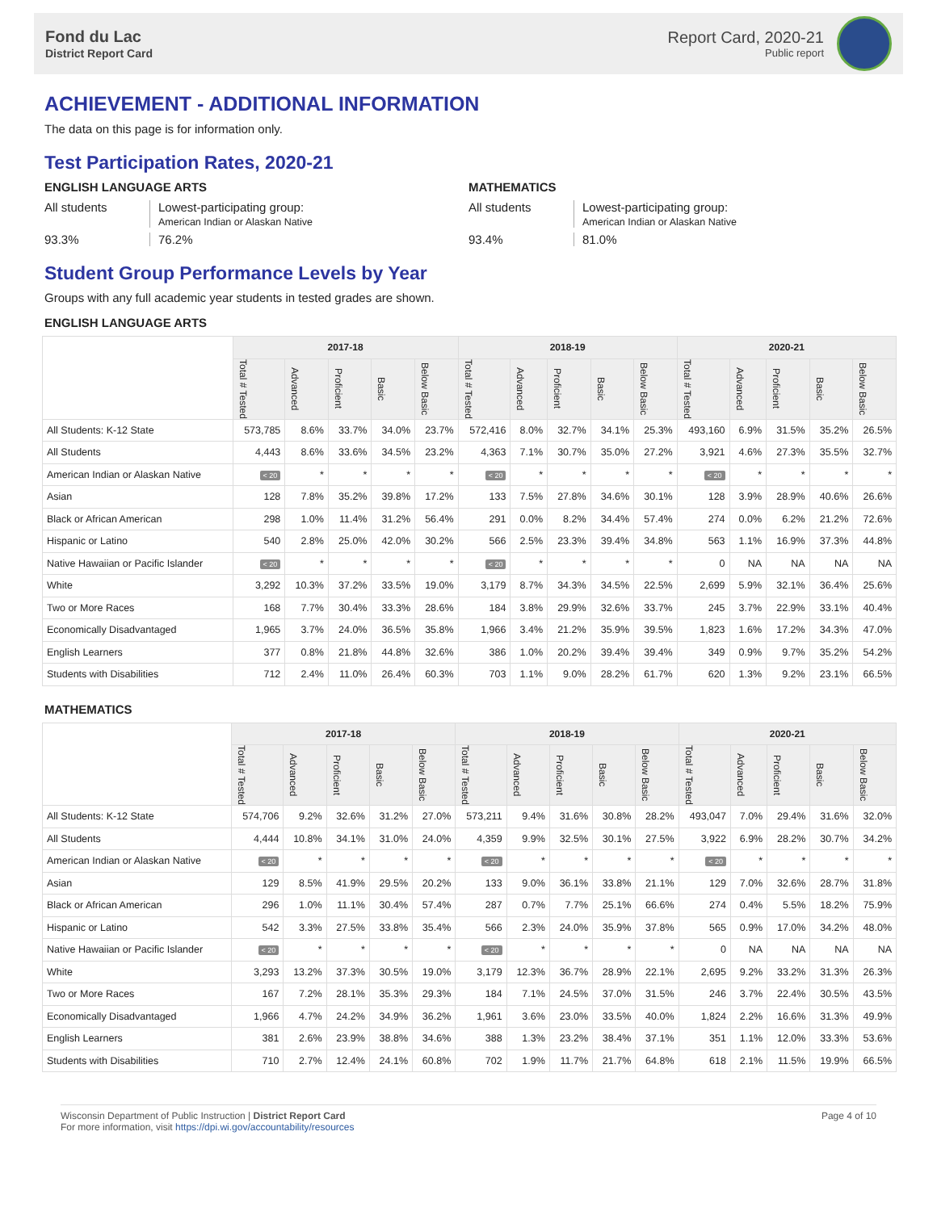Fond du Lac
District Report Card
Report Card, 2020-21
Public report
ACHIEVEMENT - ADDITIONAL INFORMATION
The data on this page is for information only.
Test Participation Rates, 2020-21
ENGLISH LANGUAGE ARTS
All students
Lowest-participating group:
American Indian or Alaskan Native
93.3%
76.2%
MATHEMATICS
All students
Lowest-participating group:
American Indian or Alaskan Native
93.4%
81.0%
Student Group Performance Levels by Year
Groups with any full academic year students in tested grades are shown.
ENGLISH LANGUAGE ARTS
| | 2017-18 | | | | | 2018-19 | | | | | 2020-21 | | | | |
| --- | --- | --- | --- | --- | --- | --- | --- | --- | --- | --- | --- | --- | --- | --- | --- |
| | Total # Tested | Advanced | Proficient | Basic | Below Basic | Total # Tested | Advanced | Proficient | Basic | Below Basic | Total # Tested | Advanced | Proficient | Basic | Below Basic |
| All Students: K-12 State | 573,785 | 8.6% | 33.7% | 34.0% | 23.7% | 572,416 | 8.0% | 32.7% | 34.1% | 25.3% | 493,160 | 6.9% | 31.5% | 35.2% | 26.5% |
| All Students | 4,443 | 8.6% | 33.6% | 34.5% | 23.2% | 4,363 | 7.1% | 30.7% | 35.0% | 27.2% | 3,921 | 4.6% | 27.3% | 35.5% | 32.7% |
| American Indian or Alaskan Native | < 20 | * | * | * | * | < 20 | * | * | * | * | < 20 | * | * | * | * |
| Asian | 128 | 7.8% | 35.2% | 39.8% | 17.2% | 133 | 7.5% | 27.8% | 34.6% | 30.1% | 128 | 3.9% | 28.9% | 40.6% | 26.6% |
| Black or African American | 298 | 1.0% | 11.4% | 31.2% | 56.4% | 291 | 0.0% | 8.2% | 34.4% | 57.4% | 274 | 0.0% | 6.2% | 21.2% | 72.6% |
| Hispanic or Latino | 540 | 2.8% | 25.0% | 42.0% | 30.2% | 566 | 2.5% | 23.3% | 39.4% | 34.8% | 563 | 1.1% | 16.9% | 37.3% | 44.8% |
| Native Hawaiian or Pacific Islander | < 20 | * | * | * | * | < 20 | * | * | * | * | 0 | NA | NA | NA | NA |
| White | 3,292 | 10.3% | 37.2% | 33.5% | 19.0% | 3,179 | 8.7% | 34.3% | 34.5% | 22.5% | 2,699 | 5.9% | 32.1% | 36.4% | 25.6% |
| Two or More Races | 168 | 7.7% | 30.4% | 33.3% | 28.6% | 184 | 3.8% | 29.9% | 32.6% | 33.7% | 245 | 3.7% | 22.9% | 33.1% | 40.4% |
| Economically Disadvantaged | 1,965 | 3.7% | 24.0% | 36.5% | 35.8% | 1,966 | 3.4% | 21.2% | 35.9% | 39.5% | 1,823 | 1.6% | 17.2% | 34.3% | 47.0% |
| English Learners | 377 | 0.8% | 21.8% | 44.8% | 32.6% | 386 | 1.0% | 20.2% | 39.4% | 39.4% | 349 | 0.9% | 9.7% | 35.2% | 54.2% |
| Students with Disabilities | 712 | 2.4% | 11.0% | 26.4% | 60.3% | 703 | 1.1% | 9.0% | 28.2% | 61.7% | 620 | 1.3% | 9.2% | 23.1% | 66.5% |
MATHEMATICS
| | 2017-18 | | | | | 2018-19 | | | | | 2020-21 | | | | |
| --- | --- | --- | --- | --- | --- | --- | --- | --- | --- | --- | --- | --- | --- | --- | --- |
| | Total # Tested | Advanced | Proficient | Basic | Below Basic | Total # Tested | Advanced | Proficient | Basic | Below Basic | Total # Tested | Advanced | Proficient | Basic | Below Basic |
| All Students: K-12 State | 574,706 | 9.2% | 32.6% | 31.2% | 27.0% | 573,211 | 9.4% | 31.6% | 30.8% | 28.2% | 493,047 | 7.0% | 29.4% | 31.6% | 32.0% |
| All Students | 4,444 | 10.8% | 34.1% | 31.0% | 24.0% | 4,359 | 9.9% | 32.5% | 30.1% | 27.5% | 3,922 | 6.9% | 28.2% | 30.7% | 34.2% |
| American Indian or Alaskan Native | < 20 | * | * | * | * | < 20 | * | * | * | * | < 20 | * | * | * | * |
| Asian | 129 | 8.5% | 41.9% | 29.5% | 20.2% | 133 | 9.0% | 36.1% | 33.8% | 21.1% | 129 | 7.0% | 32.6% | 28.7% | 31.8% |
| Black or African American | 296 | 1.0% | 11.1% | 30.4% | 57.4% | 287 | 0.7% | 7.7% | 25.1% | 66.6% | 274 | 0.4% | 5.5% | 18.2% | 75.9% |
| Hispanic or Latino | 542 | 3.3% | 27.5% | 33.8% | 35.4% | 566 | 2.3% | 24.0% | 35.9% | 37.8% | 565 | 0.9% | 17.0% | 34.2% | 48.0% |
| Native Hawaiian or Pacific Islander | < 20 | * | * | * | * | < 20 | * | * | * | * | 0 | NA | NA | NA | NA |
| White | 3,293 | 13.2% | 37.3% | 30.5% | 19.0% | 3,179 | 12.3% | 36.7% | 28.9% | 22.1% | 2,695 | 9.2% | 33.2% | 31.3% | 26.3% |
| Two or More Races | 167 | 7.2% | 28.1% | 35.3% | 29.3% | 184 | 7.1% | 24.5% | 37.0% | 31.5% | 246 | 3.7% | 22.4% | 30.5% | 43.5% |
| Economically Disadvantaged | 1,966 | 4.7% | 24.2% | 34.9% | 36.2% | 1,961 | 3.6% | 23.0% | 33.5% | 40.0% | 1,824 | 2.2% | 16.6% | 31.3% | 49.9% |
| English Learners | 381 | 2.6% | 23.9% | 38.8% | 34.6% | 388 | 1.3% | 23.2% | 38.4% | 37.1% | 351 | 1.1% | 12.0% | 33.3% | 53.6% |
| Students with Disabilities | 710 | 2.7% | 12.4% | 24.1% | 60.8% | 702 | 1.9% | 11.7% | 21.7% | 64.8% | 618 | 2.1% | 11.5% | 19.9% | 66.5% |
Wisconsin Department of Public Instruction | District Report Card
For more information, visit https://dpi.wi.gov/accountability/resources
Page 4 of 10